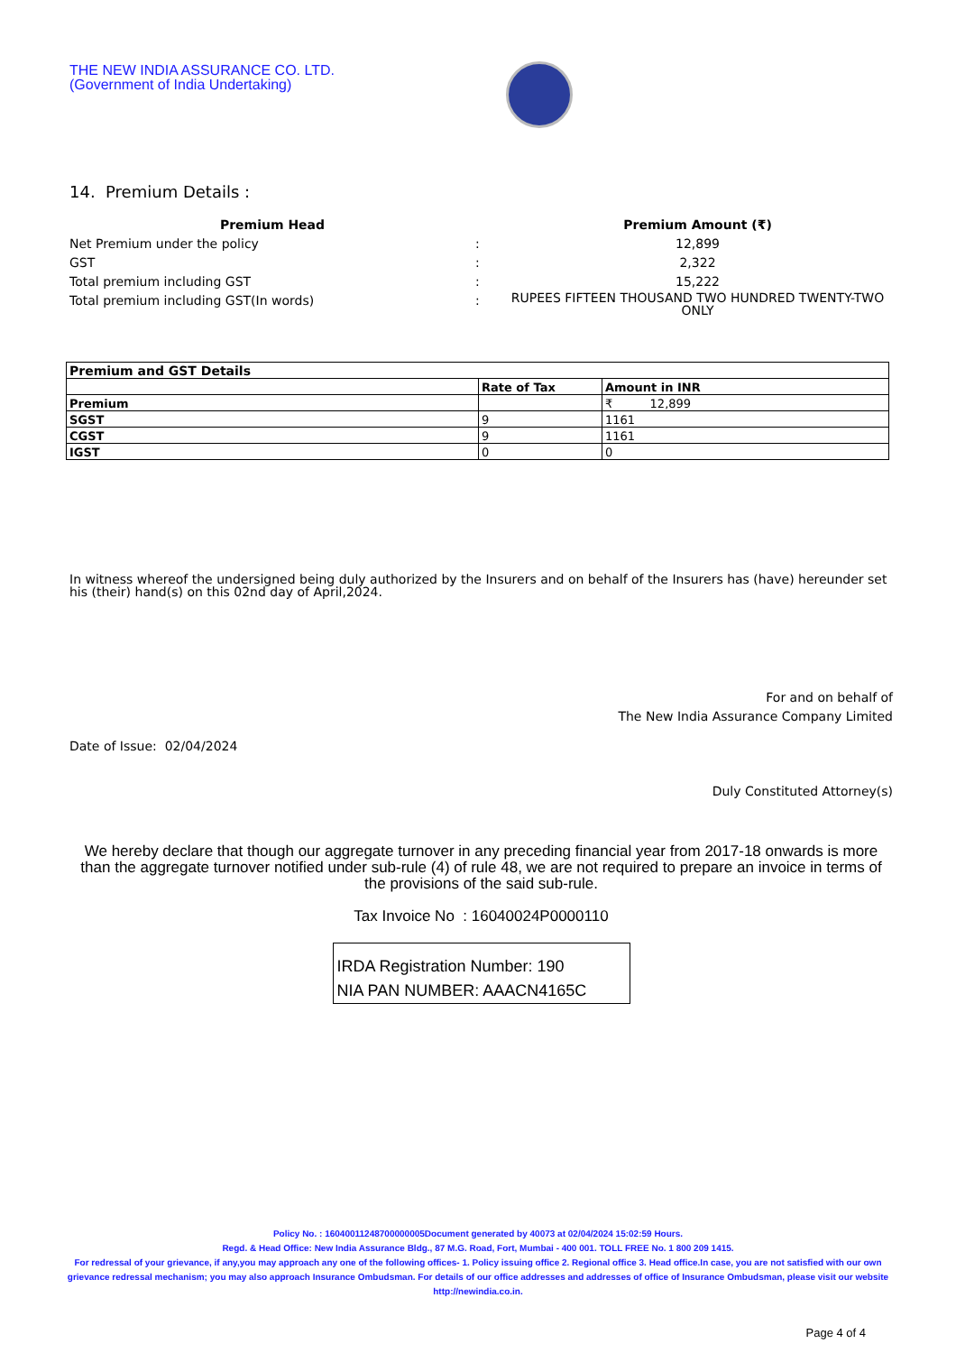THE NEW INDIA ASSURANCE CO. LTD.
(Government of India Undertaking)
14. Premium Details :
| Premium Head | | Premium Amount (₹) |
| --- | --- | --- |
| Net Premium under the policy | : | 12,899 |
| GST | : | 2,322 |
| Total premium including GST | : | 15,222 |
| Total premium including GST(In words) | : | RUPEES FIFTEEN THOUSAND TWO HUNDRED TWENTY-TWO ONLY |
| Premium and GST Details | | |
| --- | --- | --- |
| | Rate of Tax | Amount in INR |
| Premium | | ₹ 12,899 |
| SGST | 9 | 1161 |
| CGST | 9 | 1161 |
| IGST | 0 | 0 |
In witness whereof the undersigned being duly authorized by the Insurers and on behalf of the Insurers has (have) hereunder set his (their) hand(s) on this 02nd day of April,2024.
For and on behalf of
The New India Assurance Company Limited
Date of Issue: 02/04/2024
Duly Constituted Attorney(s)
We hereby declare that though our aggregate turnover in any preceding financial year from 2017-18 onwards is more than the aggregate turnover notified under sub-rule (4) of rule 48, we are not required to prepare an invoice in terms of the provisions of the said sub-rule.
Tax Invoice No : 16040024P0000110
IRDA Registration Number: 190
NIA PAN NUMBER: AAACN4165C
Policy No. : 16040011248700000005Document generated by 40073 at 02/04/2024 15:02:59 Hours.
Regd. & Head Office: New India Assurance Bldg., 87 M.G. Road, Fort, Mumbai - 400 001. TOLL FREE No. 1 800 209 1415.
For redressal of your grievance, if any,you may approach any one of the following offices- 1. Policy issuing office 2. Regional office 3. Head office.In case, you are not satisfied with our own grievance redressal mechanism; you may also approach Insurance Ombudsman. For details of our office addresses and addresses of office of Insurance Ombudsman, please visit our website http://newindia.co.in.
Page 4 of 4